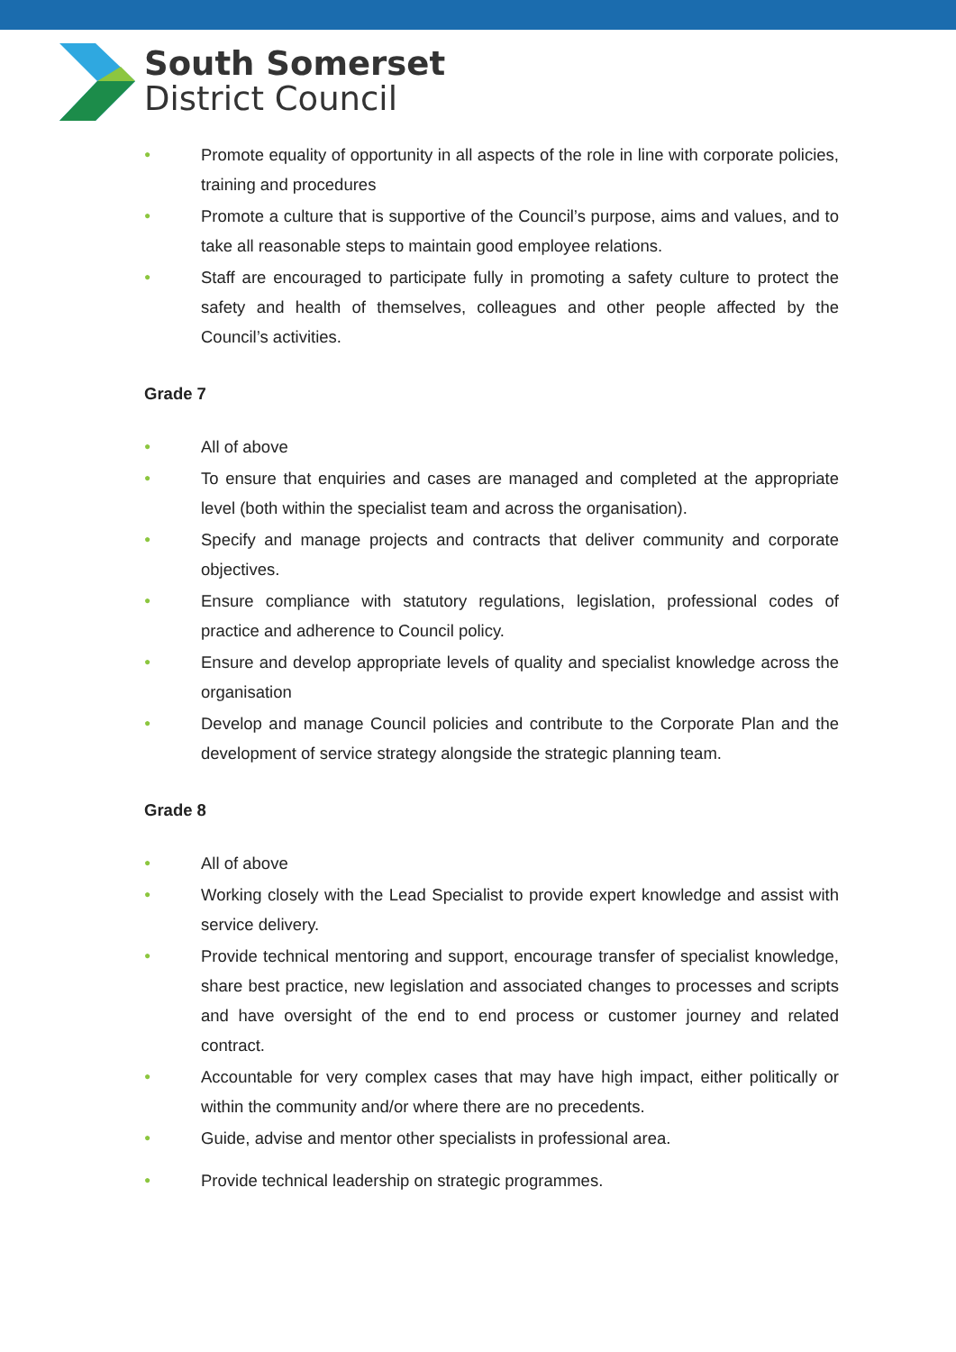South Somerset
District Council
● Promote equality of opportunity in all aspects of the role in line with corporate policies, training and procedures
● Promote a culture that is supportive of the Council’s purpose, aims and values, and to take all reasonable steps to maintain good employee relations.
● Staff are encouraged to participate fully in promoting a safety culture to protect the safety and health of themselves, colleagues and other people affected by the Council’s activities.
Grade 7
● All of above
● To ensure that enquiries and cases are managed and completed at the appropriate level (both within the specialist team and across the organisation).
● Specify and manage projects and contracts that deliver community and corporate objectives.
● Ensure compliance with statutory regulations, legislation, professional codes of practice and adherence to Council policy.
● Ensure and develop appropriate levels of quality and specialist knowledge across the organisation
● Develop and manage Council policies and contribute to the Corporate Plan and the development of service strategy alongside the strategic planning team.
Grade 8
● All of above
● Working closely with the Lead Specialist to provide expert knowledge and assist with service delivery.
● Provide technical mentoring and support, encourage transfer of specialist knowledge, share best practice, new legislation and associated changes to processes and scripts and have oversight of the end to end process or customer journey and related contract.
● Accountable for very complex cases that may have high impact, either politically or within the community and/or where there are no precedents.
● Guide, advise and mentor other specialists in professional area.
● Provide technical leadership on strategic programmes.